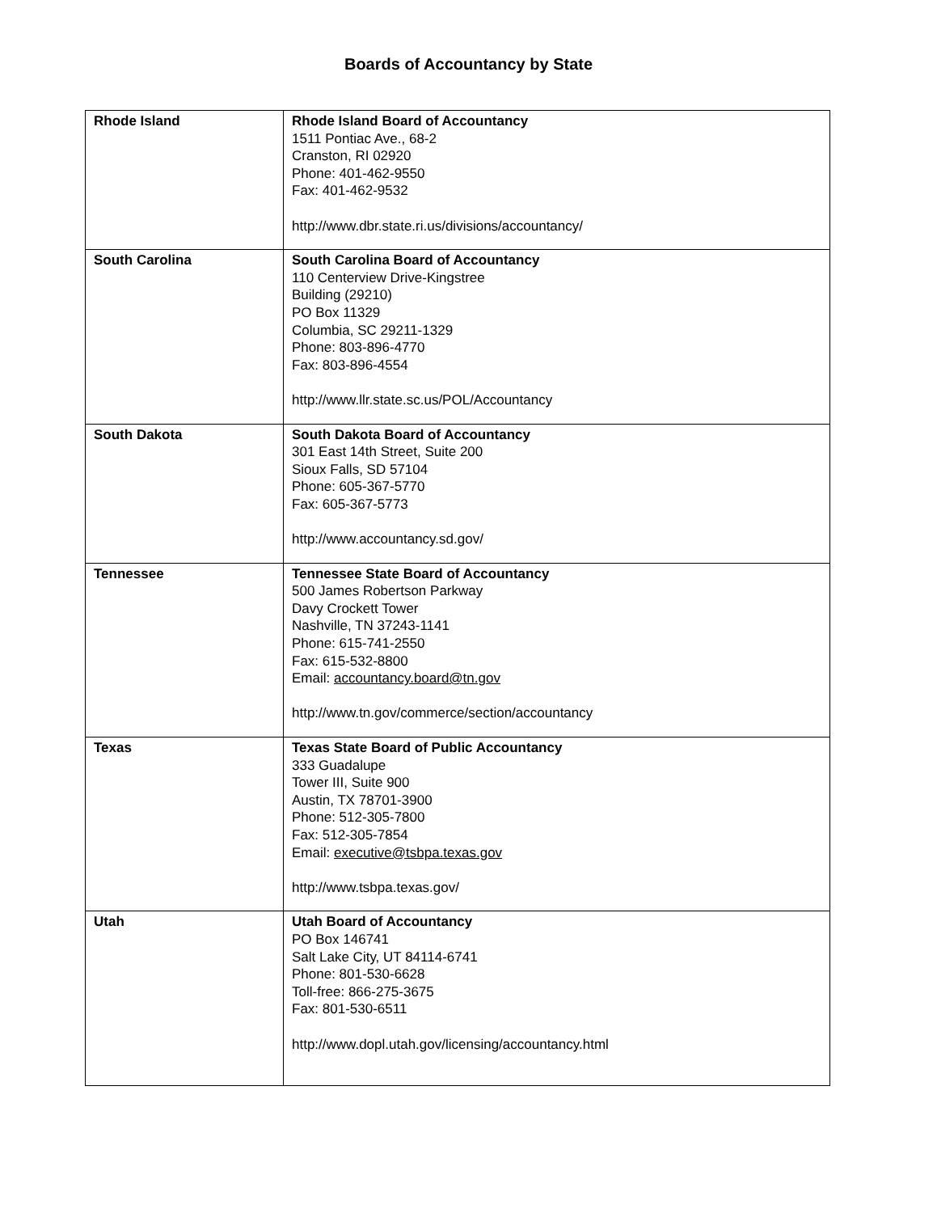Boards of Accountancy by State
| Rhode Island | Rhode Island Board of Accountancy 1511 Pontiac Ave., 68-2 Cranston, RI 02920 Phone: 401-462-9550 Fax: 401-462-9532 http://www.dbr.state.ri.us/divisions/accountancy/ |
| South Carolina | South Carolina Board of Accountancy 110 Centerview Drive-Kingstree Building (29210) PO Box 11329 Columbia, SC 29211-1329 Phone: 803-896-4770 Fax: 803-896-4554 http://www.llr.state.sc.us/POL/Accountancy |
| South Dakota | South Dakota Board of Accountancy 301 East 14th Street, Suite 200 Sioux Falls, SD 57104 Phone: 605-367-5770 Fax: 605-367-5773 http://www.accountancy.sd.gov/ |
| Tennessee | Tennessee State Board of Accountancy 500 James Robertson Parkway Davy Crockett Tower Nashville, TN 37243-1141 Phone: 615-741-2550 Fax: 615-532-8800 Email: accountancy.board@tn.gov http://www.tn.gov/commerce/section/accountancy |
| Texas | Texas State Board of Public Accountancy 333 Guadalupe Tower III, Suite 900 Austin, TX 78701-3900 Phone: 512-305-7800 Fax: 512-305-7854 Email: executive@tsbpa.texas.gov http://www.tsbpa.texas.gov/ |
| Utah | Utah Board of Accountancy PO Box 146741 Salt Lake City, UT 84114-6741 Phone: 801-530-6628 Toll-free: 866-275-3675 Fax: 801-530-6511 http://www.dopl.utah.gov/licensing/accountancy.html |